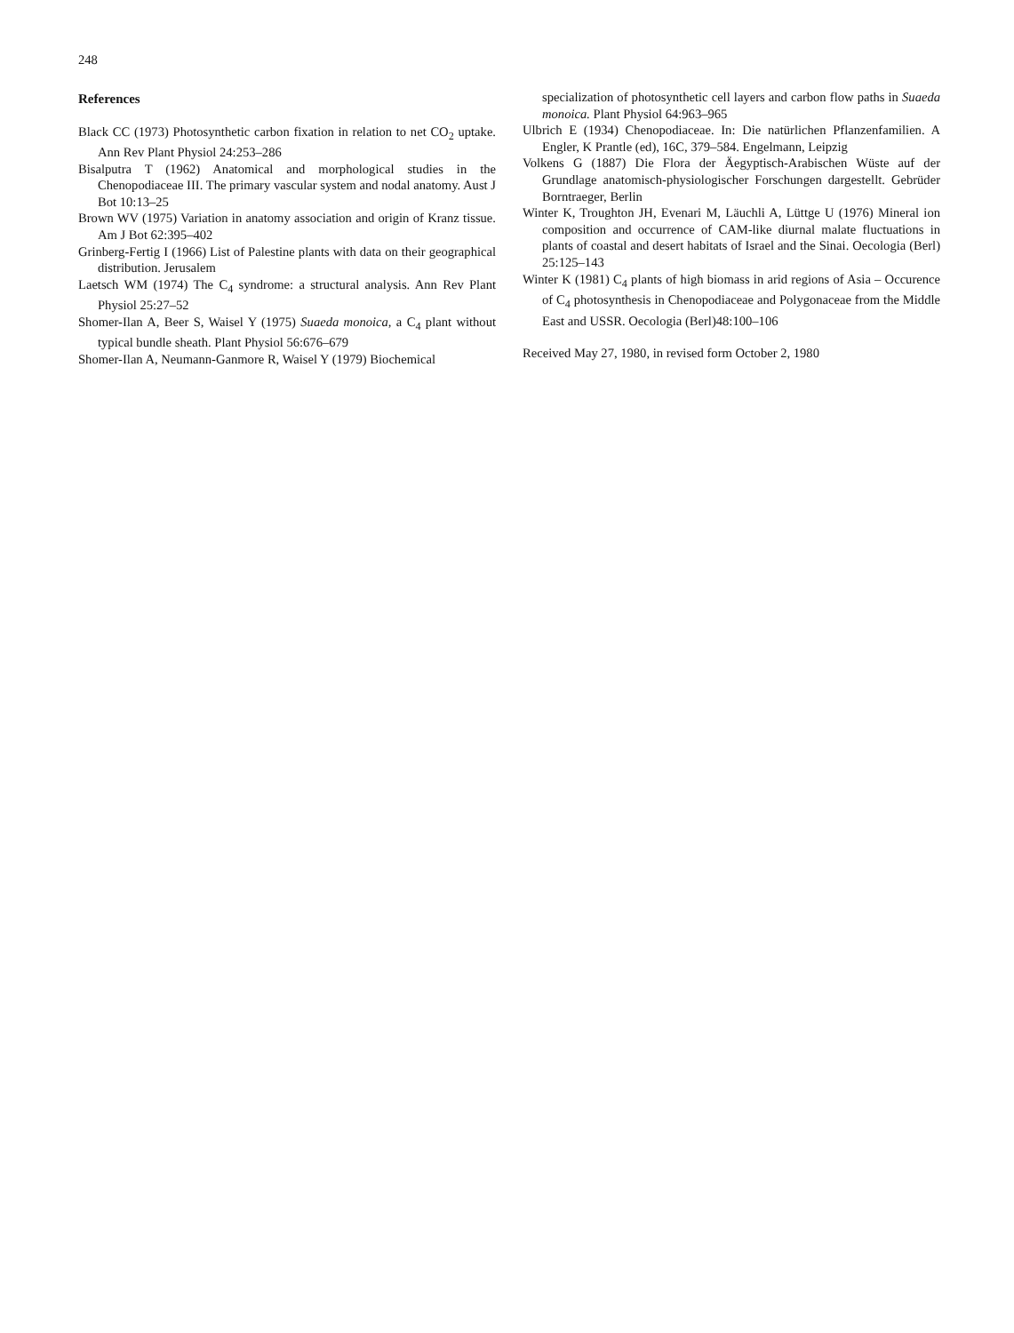248
References
Black CC (1973) Photosynthetic carbon fixation in relation to net CO<sub>2</sub> uptake. Ann Rev Plant Physiol 24:253–286
Bisalputra T (1962) Anatomical and morphological studies in the Chenopodiaceae III. The primary vascular system and nodal anatomy. Aust J Bot 10:13–25
Brown WV (1975) Variation in anatomy association and origin of Kranz tissue. Am J Bot 62:395–402
Grinberg-Fertig I (1966) List of Palestine plants with data on their geographical distribution. Jerusalem
Laetsch WM (1974) The C<sub>4</sub> syndrome: a structural analysis. Ann Rev Plant Physiol 25:27–52
Shomer-Ilan A, Beer S, Waisel Y (1975) Suaeda monoica, a C<sub>4</sub> plant without typical bundle sheath. Plant Physiol 56:676–679
Shomer-Ilan A, Neumann-Ganmore R, Waisel Y (1979) Biochemical
specialization of photosynthetic cell layers and carbon flow paths in Suaeda monoica. Plant Physiol 64:963–965
Ulbrich E (1934) Chenopodiaceae. In: Die natürlichen Pflanzenfamilien. A Engler, K Prantle (ed), 16C, 379–584. Engelmann, Leipzig
Volkens G (1887) Die Flora der Äegyptisch-Arabischen Wüste auf der Grundlage anatomisch-physiologischer Forschungen dargestellt. Gebrüder Borntraeger, Berlin
Winter K, Troughton JH, Evenari M, Läuchli A, Lüttge U (1976) Mineral ion composition and occurrence of CAM-like diurnal malate fluctuations in plants of coastal and desert habitats of Israel and the Sinai. Oecologia (Berl) 25:125–143
Winter K (1981) C<sub>4</sub> plants of high biomass in arid regions of Asia – Occurence of C<sub>4</sub> photosynthesis in Chenopodiaceae and Polygonaceae from the Middle East and USSR. Oecologia (Berl)48:100–106
Received May 27, 1980, in revised form October 2, 1980